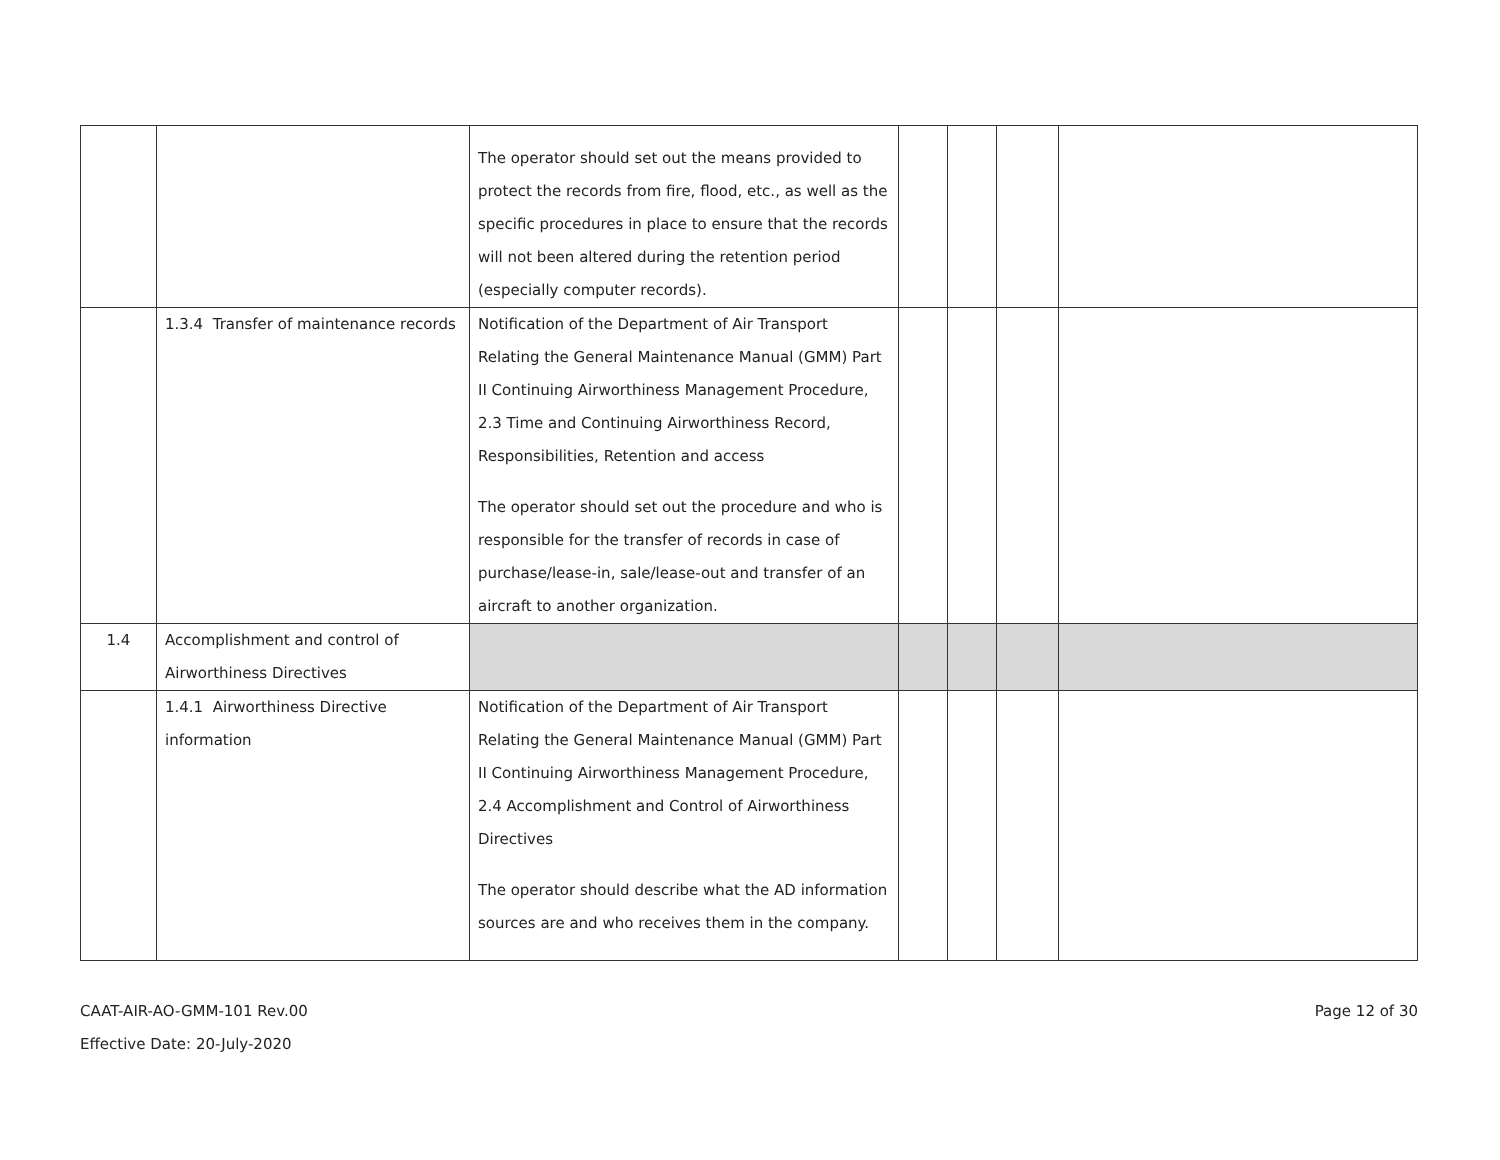| | | The operator should set out the means provided to protect the records from fire, flood, etc., as well as the specific procedures in place to ensure that the records will not been altered during the retention period (especially computer records). | | | | |
| | 1.3.4 Transfer of maintenance records | Notification of the Department of Air Transport Relating the General Maintenance Manual (GMM) Part II Continuing Airworthiness Management Procedure, 2.3 Time and Continuing Airworthiness Record, Responsibilities, Retention and access The operator should set out the procedure and who is responsible for the transfer of records in case of purchase/lease-in, sale/lease-out and transfer of an aircraft to another organization. | | | | |
| 1.4 | Accomplishment and control of Airworthiness Directives | | | | | |
| | 1.4.1 Airworthiness Directive information | Notification of the Department of Air Transport Relating the General Maintenance Manual (GMM) Part II Continuing Airworthiness Management Procedure, 2.4 Accomplishment and Control of Airworthiness Directives The operator should describe what the AD information sources are and who receives them in the company. | | | | |
CAAT-AIR-AO-GMM-101 Rev.00
Effective Date: 20-July-2020
Page 12 of 30